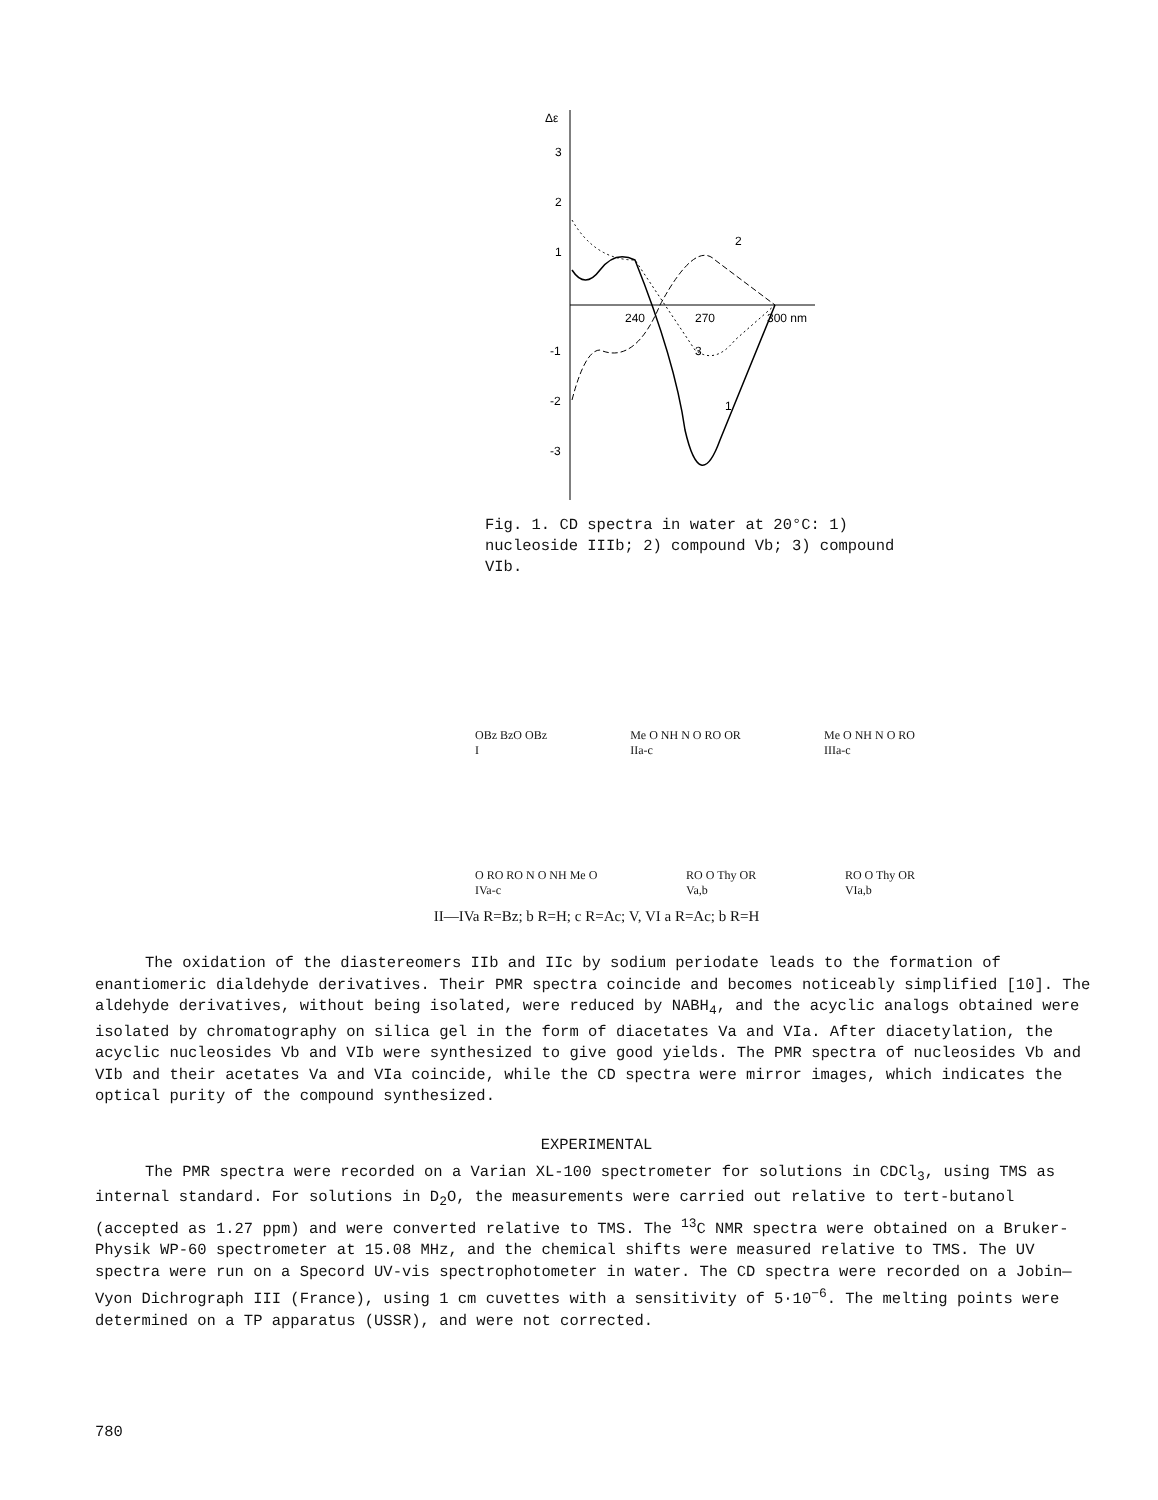Δε
3
2
1
-1
-2
-3
240
270
300 nm
2
3
1
Fig. 1. CD spectra in water at 20°C: 1) nucleoside IIIb; 2) compound Vb; 3) compound VIb.
OBz BzO OBz
I Me O NH N O RO OR
IIa-c Me O NH N O RO
IIIa-c
O RO RO N O NH Me O
IVa-c RO O Thy OR
Va,b RO O Thy OR
VIa,b
II—IVa R=Bz; b R=H; c R=Ac; V, VI a R=Ac; b R=H
The oxidation of the diastereomers IIb and IIc by sodium periodate leads to the formation of enantiomeric dialdehyde derivatives. Their PMR spectra coincide and becomes noticeably simplified [10]. The aldehyde derivatives, without being isolated, were reduced by NABH<sub>4</sub>, and the acyclic analogs obtained were isolated by chromatography on silica gel in the form of diacetates Va and VIa. After diacetylation, the acyclic nucleosides Vb and VIb were synthesized to give good yields. The PMR spectra of nucleosides Vb and VIb and their acetates Va and VIa coincide, while the CD spectra were mirror images, which indicates the optical purity of the compound synthesized.
EXPERIMENTAL
The PMR spectra were recorded on a Varian XL-100 spectrometer for solutions in CDCl<sub>3</sub>, using TMS as internal standard. For solutions in D<sub>2</sub>O, the measurements were carried out relative to tert-butanol (accepted as 1.27 ppm) and were converted relative to TMS. The <sup>13</sup>C NMR spectra were obtained on a Bruker-Physik WP-60 spectrometer at 15.08 MHz, and the chemical shifts were measured relative to TMS. The UV spectra were run on a Specord UV-vis spectrophotometer in water. The CD spectra were recorded on a Jobin—Vyon Dichrograph III (France), using 1 cm cuvettes with a sensitivity of 5·10<sup>−6</sup>. The melting points were determined on a TP apparatus (USSR), and were not corrected.
780